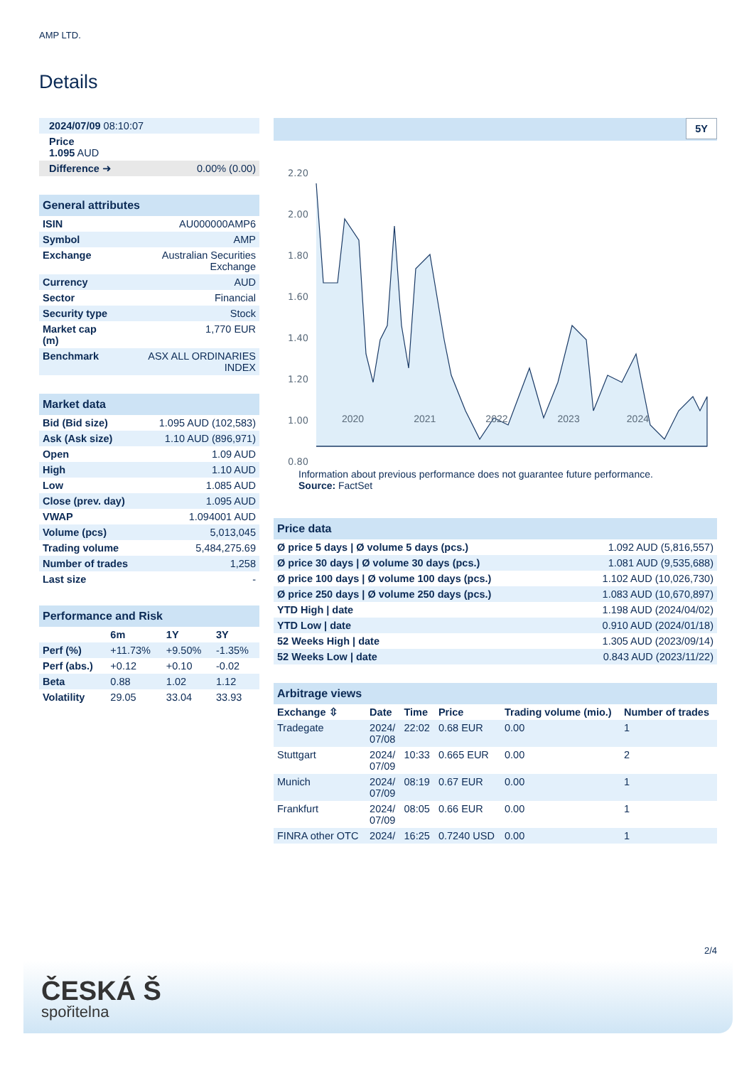AMP LTD.
Details
| 2024/07/09 08:10:07 | |
| Price 1.095 AUD | |
| Difference ➜ | 0.00% (0.00) |
| General attributes | |
| ISIN | AU000000AMP6 |
| Symbol | AMP |
| Exchange | Australian Securities Exchange |
| Currency | AUD |
| Sector | Financial |
| Security type | Stock |
| Market cap (m) | 1,770 EUR |
| Benchmark | ASX ALL ORDINARIES INDEX |
| Market data | |
| Bid (Bid size) | 1.095 AUD (102,583) |
| Ask (Ask size) | 1.10 AUD (896,971) |
| Open | 1.09 AUD |
| High | 1.10 AUD |
| Low | 1.085 AUD |
| Close (prev. day) | 1.095 AUD |
| VWAP | 1.094001 AUD |
| Volume (pcs) | 5,013,045 |
| Trading volume | 5,484,275.69 |
| Number of trades | 1,258 |
| Last size | - |
| Performance and Risk | | | |
| | 6m | 1Y | 3Y |
| Perf (%) | +11.73% | +9.50% | -1.35% |
| Perf (abs.) | +0.12 | +0.10 | -0.02 |
| Beta | 0.88 | 1.02 | 1.12 |
| Volatility | 29.05 | 33.04 | 33.93 |
5Y
2.20
2.00
1.80
1.60
1.40
1.20
1.00
0.80
2020 2021 2022 2023 2024
Information about previous performance does not guarantee future performance.
Source: FactSet
| Price data | |
| Ø price 5 days / Ø volume 5 days (pcs.) | 1.092 AUD (5,816,557) |
| Ø price 30 days / Ø volume 30 days (pcs.) | 1.081 AUD (9,535,688) |
| Ø price 100 days / Ø volume 100 days (pcs.) | 1.102 AUD (10,026,730) |
| Ø price 250 days / Ø volume 250 days (pcs.) | 1.083 AUD (10,670,897) |
| YTD High / date | 1.198 AUD (2024/04/02) |
| YTD Low / date | 0.910 AUD (2024/01/18) |
| 52 Weeks High / date | 1.305 AUD (2023/09/14) |
| 52 Weeks Low / date | 0.843 AUD (2023/11/22) |
| Arbitrage views | | | | | |
| Exchange ⇳ | Date | Time | Price | Trading volume (mio.) | Number of trades |
| Tradegate | 2024/ 07/08 | 22:02 | 0.68 EUR | 0.00 | 1 |
| Stuttgart | 2024/ 07/09 | 10:33 | 0.665 EUR | 0.00 | 2 |
| Munich | 2024/ 07/09 | 08:19 | 0.67 EUR | 0.00 | 1 |
| Frankfurt | 2024/ 07/09 | 08:05 | 0.66 EUR | 0.00 | 1 |
| FINRA other OTC | 2024/ | 16:25 | 0.7240 USD | 0.00 | 1 |
2/4
ČESKÁ Š
spořitelna